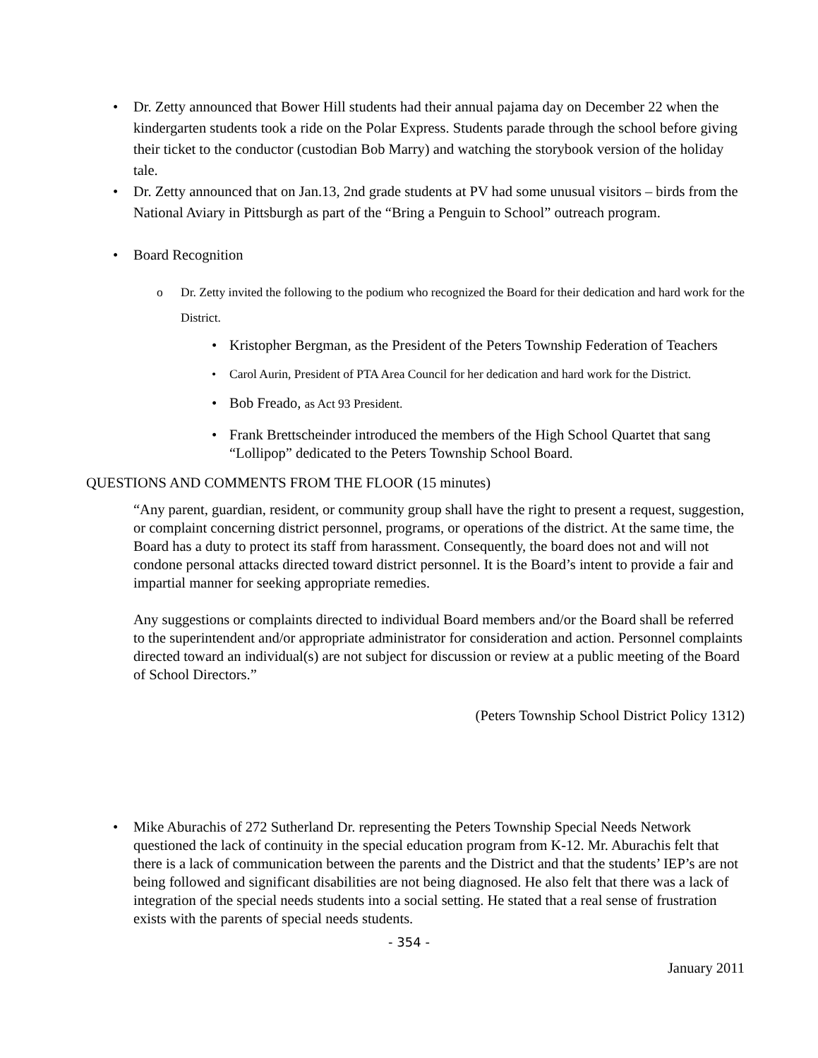• Dr. Zetty announced that Bower Hill students had their annual pajama day on December 22 when the kindergarten students took a ride on the Polar Express. Students parade through the school before giving their ticket to the conductor (custodian Bob Marry) and watching the storybook version of the holiday tale.
• Dr. Zetty announced that on Jan.13, 2nd grade students at PV had some unusual visitors – birds from the National Aviary in Pittsburgh as part of the “Bring a Penguin to School” outreach program.
• Board Recognition
o Dr. Zetty invited the following to the podium who recognized the Board for their dedication and hard work for the District.
• Kristopher Bergman, as the President of the Peters Township Federation of Teachers
• Carol Aurin, President of PTA Area Council for her dedication and hard work for the District.
• Bob Freado, as Act 93 President.
• Frank Brettscheinder introduced the members of the High School Quartet that sang “Lollipop” dedicated to the Peters Township School Board.
QUESTIONS AND COMMENTS FROM THE FLOOR (15 minutes)
“Any parent, guardian, resident, or community group shall have the right to present a request, suggestion, or complaint concerning district personnel, programs, or operations of the district. At the same time, the Board has a duty to protect its staff from harassment. Consequently, the board does not and will not condone personal attacks directed toward district personnel. It is the Board’s intent to provide a fair and impartial manner for seeking appropriate remedies.
Any suggestions or complaints directed to individual Board members and/or the Board shall be referred to the superintendent and/or appropriate administrator for consideration and action. Personnel complaints directed toward an individual(s) are not subject for discussion or review at a public meeting of the Board of School Directors.”
(Peters Township School District Policy 1312)
• Mike Aburachis of 272 Sutherland Dr. representing the Peters Township Special Needs Network questioned the lack of continuity in the special education program from K-12. Mr. Aburachis felt that there is a lack of communication between the parents and the District and that the students’ IEP’s are not being followed and significant disabilities are not being diagnosed. He also felt that there was a lack of integration of the special needs students into a social setting. He stated that a real sense of frustration exists with the parents of special needs students.
- 354 -
January 2011